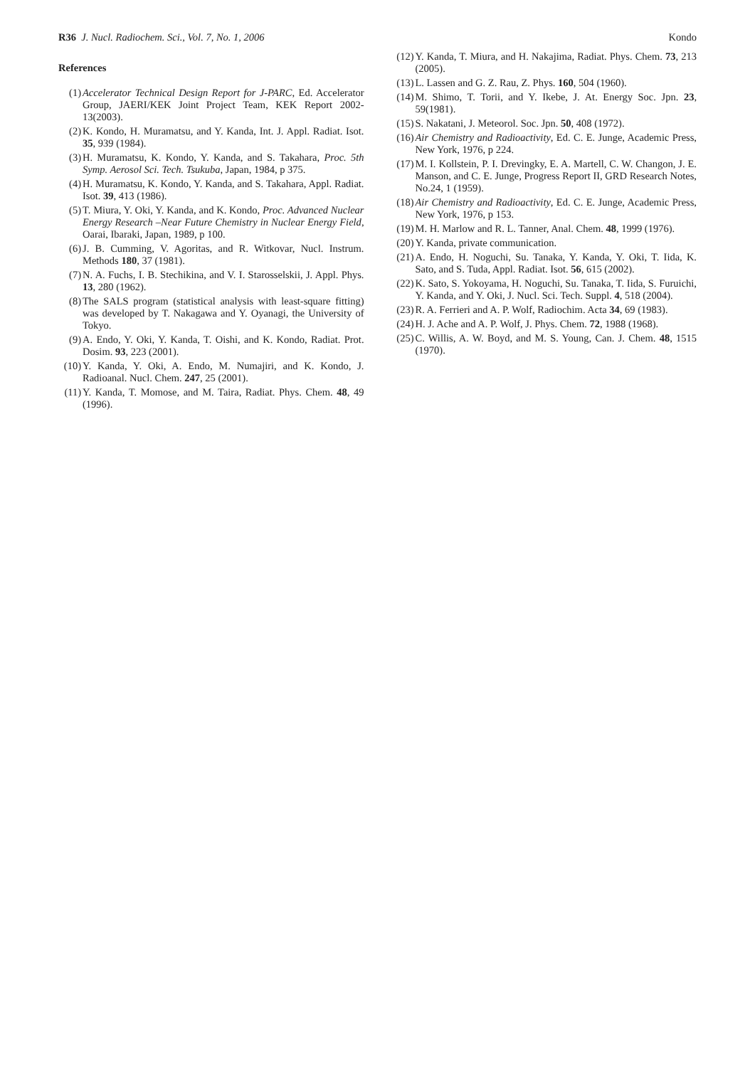R36 J. Nucl. Radiochem. Sci., Vol. 7, No. 1, 2006
Kondo
References
(1) Accelerator Technical Design Report for J-PARC, Ed. Accelerator Group, JAERI/KEK Joint Project Team, KEK Report 2002-13(2003).
(2) K. Kondo, H. Muramatsu, and Y. Kanda, Int. J. Appl. Radiat. Isot. 35, 939 (1984).
(3) H. Muramatsu, K. Kondo, Y. Kanda, and S. Takahara, Proc. 5th Symp. Aerosol Sci. Tech. Tsukuba, Japan, 1984, p 375.
(4) H. Muramatsu, K. Kondo, Y. Kanda, and S. Takahara, Appl. Radiat. Isot. 39, 413 (1986).
(5) T. Miura, Y. Oki, Y. Kanda, and K. Kondo, Proc. Advanced Nuclear Energy Research –Near Future Chemistry in Nuclear Energy Field, Oarai, Ibaraki, Japan, 1989, p 100.
(6) J. B. Cumming, V. Agoritas, and R. Witkovar, Nucl. Instrum. Methods 180, 37 (1981).
(7) N. A. Fuchs, I. B. Stechikina, and V. I. Starosselskii, J. Appl. Phys. 13, 280 (1962).
(8) The SALS program (statistical analysis with least-square fitting) was developed by T. Nakagawa and Y. Oyanagi, the University of Tokyo.
(9) A. Endo, Y. Oki, Y. Kanda, T. Oishi, and K. Kondo, Radiat. Prot. Dosim. 93, 223 (2001).
(10) Y. Kanda, Y. Oki, A. Endo, M. Numajiri, and K. Kondo, J. Radioanal. Nucl. Chem. 247, 25 (2001).
(11) Y. Kanda, T. Momose, and M. Taira, Radiat. Phys. Chem. 48, 49 (1996).
(12) Y. Kanda, T. Miura, and H. Nakajima, Radiat. Phys. Chem. 73, 213 (2005).
(13) L. Lassen and G. Z. Rau, Z. Phys. 160, 504 (1960).
(14) M. Shimo, T. Torii, and Y. Ikebe, J. At. Energy Soc. Jpn. 23, 59(1981).
(15) S. Nakatani, J. Meteorol. Soc. Jpn. 50, 408 (1972).
(16) Air Chemistry and Radioactivity, Ed. C. E. Junge, Academic Press, New York, 1976, p 224.
(17) M. I. Kollstein, P. I. Drevingky, E. A. Martell, C. W. Changon, J. E. Manson, and C. E. Junge, Progress Report II, GRD Research Notes, No.24, 1 (1959).
(18) Air Chemistry and Radioactivity, Ed. C. E. Junge, Academic Press, New York, 1976, p 153.
(19) M. H. Marlow and R. L. Tanner, Anal. Chem. 48, 1999 (1976).
(20) Y. Kanda, private communication.
(21) A. Endo, H. Noguchi, Su. Tanaka, Y. Kanda, Y. Oki, T. Iida, K. Sato, and S. Tuda, Appl. Radiat. Isot. 56, 615 (2002).
(22) K. Sato, S. Yokoyama, H. Noguchi, Su. Tanaka, T. Iida, S. Furuichi, Y. Kanda, and Y. Oki, J. Nucl. Sci. Tech. Suppl. 4, 518 (2004).
(23) R. A. Ferrieri and A. P. Wolf, Radiochim. Acta 34, 69 (1983).
(24) H. J. Ache and A. P. Wolf, J. Phys. Chem. 72, 1988 (1968).
(25) C. Willis, A. W. Boyd, and M. S. Young, Can. J. Chem. 48, 1515 (1970).